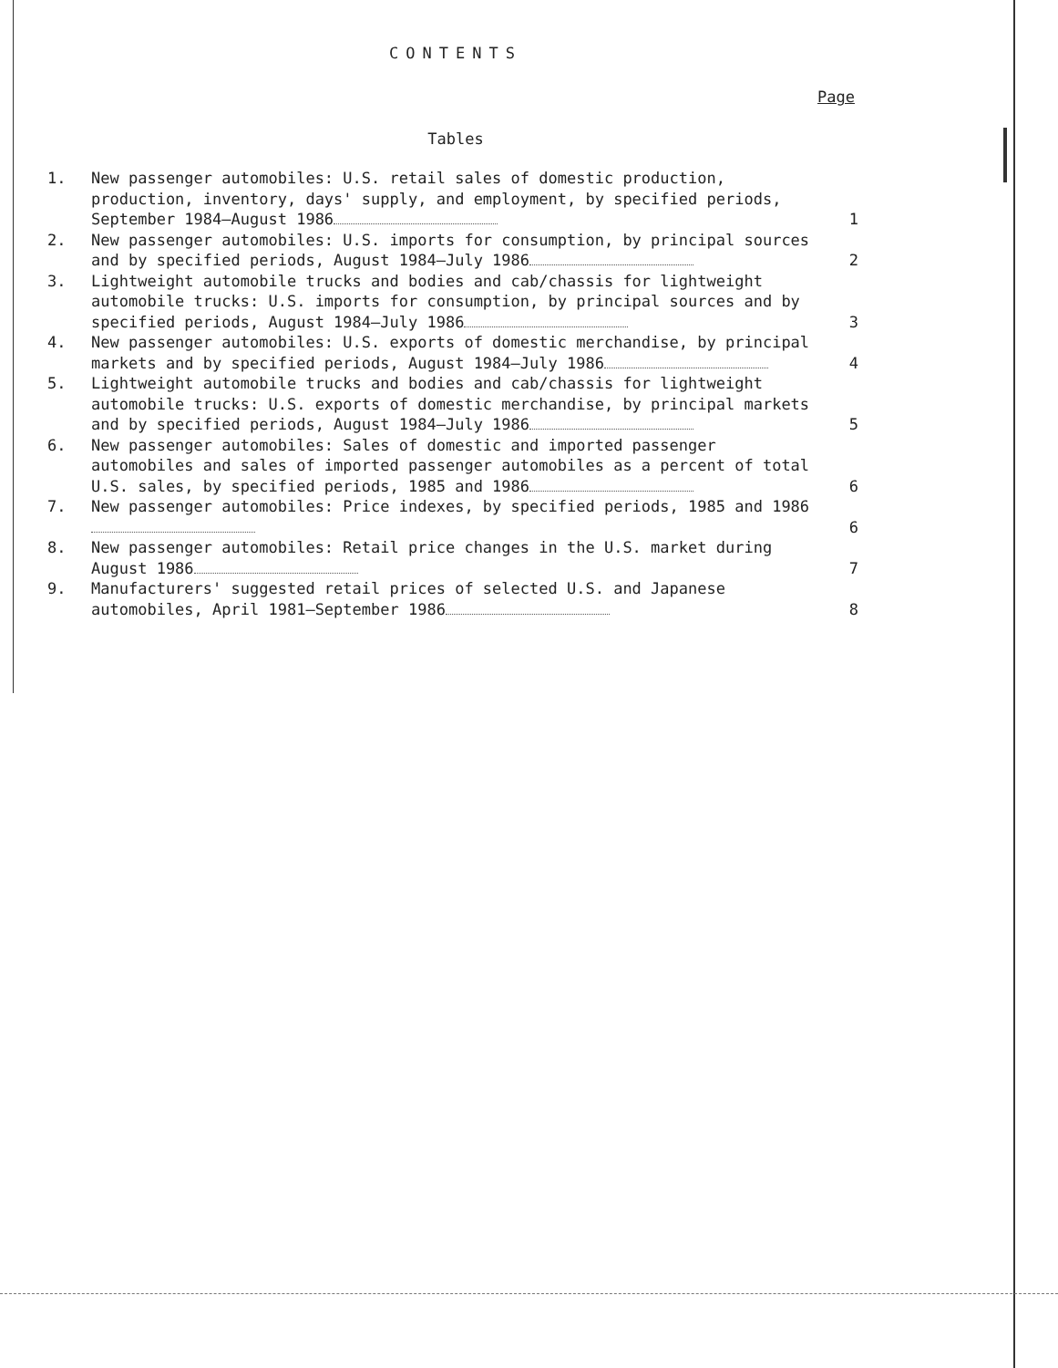CONTENTS
Page
Tables
1. New passenger automobiles: U.S. retail sales of domestic production, production, inventory, days' supply, and employment, by specified periods, September 1984–August 1986
1
2. New passenger automobiles: U.S. imports for consumption, by principal sources and by specified periods, August 1984–July 1986
2
3. Lightweight automobile trucks and bodies and cab/chassis for lightweight automobile trucks: U.S. imports for consumption, by principal sources and by specified periods, August 1984–July 1986
3
4. New passenger automobiles: U.S. exports of domestic merchandise, by principal markets and by specified periods, August 1984–July 1986
4
5. Lightweight automobile trucks and bodies and cab/chassis for lightweight automobile trucks: U.S. exports of domestic merchandise, by principal markets and by specified periods, August 1984–July 1986
5
6. New passenger automobiles: Sales of domestic and imported passenger automobiles and sales of imported passenger automobiles as a percent of total U.S. sales, by specified periods, 1985 and 1986
6
7. New passenger automobiles: Price indexes, by specified periods, 1985 and 1986
6
8. New passenger automobiles: Retail price changes in the U.S. market during August 1986
7
9. Manufacturers' suggested retail prices of selected U.S. and Japanese automobiles, April 1981–September 1986
8